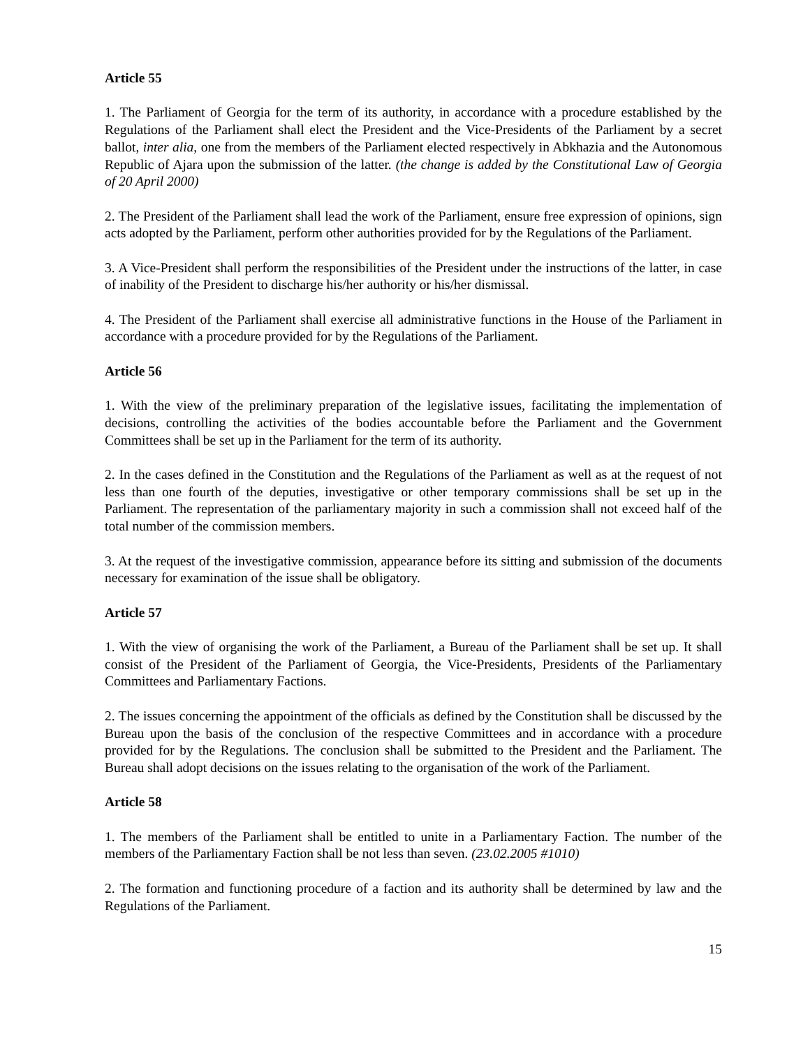Article 55
1. The Parliament of Georgia for the term of its authority, in accordance with a procedure established by the Regulations of the Parliament shall elect the President and the Vice-Presidents of the Parliament by a secret ballot, inter alia, one from the members of the Parliament elected respectively in Abkhazia and the Autonomous Republic of Ajara upon the submission of the latter. (the change is added by the Constitutional Law of Georgia of 20 April 2000)
2. The President of the Parliament shall lead the work of the Parliament, ensure free expression of opinions, sign acts adopted by the Parliament, perform other authorities provided for by the Regulations of the Parliament.
3. A Vice-President shall perform the responsibilities of the President under the instructions of the latter, in case of inability of the President to discharge his/her authority or his/her dismissal.
4. The President of the Parliament shall exercise all administrative functions in the House of the Parliament in accordance with a procedure provided for by the Regulations of the Parliament.
Article 56
1. With the view of the preliminary preparation of the legislative issues, facilitating the implementation of decisions, controlling the activities of the bodies accountable before the Parliament and the Government Committees shall be set up in the Parliament for the term of its authority.
2. In the cases defined in the Constitution and the Regulations of the Parliament as well as at the request of not less than one fourth of the deputies, investigative or other temporary commissions shall be set up in the Parliament. The representation of the parliamentary majority in such a commission shall not exceed half of the total number of the commission members.
3. At the request of the investigative commission, appearance before its sitting and submission of the documents necessary for examination of the issue shall be obligatory.
Article 57
1. With the view of organising the work of the Parliament, a Bureau of the Parliament shall be set up. It shall consist of the President of the Parliament of Georgia, the Vice-Presidents, Presidents of the Parliamentary Committees and Parliamentary Factions.
2. The issues concerning the appointment of the officials as defined by the Constitution shall be discussed by the Bureau upon the basis of the conclusion of the respective Committees and in accordance with a procedure provided for by the Regulations. The conclusion shall be submitted to the President and the Parliament. The Bureau shall adopt decisions on the issues relating to the organisation of the work of the Parliament.
Article 58
1. The members of the Parliament shall be entitled to unite in a Parliamentary Faction. The number of the members of the Parliamentary Faction shall be not less than seven. (23.02.2005 #1010)
2. The formation and functioning procedure of a faction and its authority shall be determined by law and the Regulations of the Parliament.
15